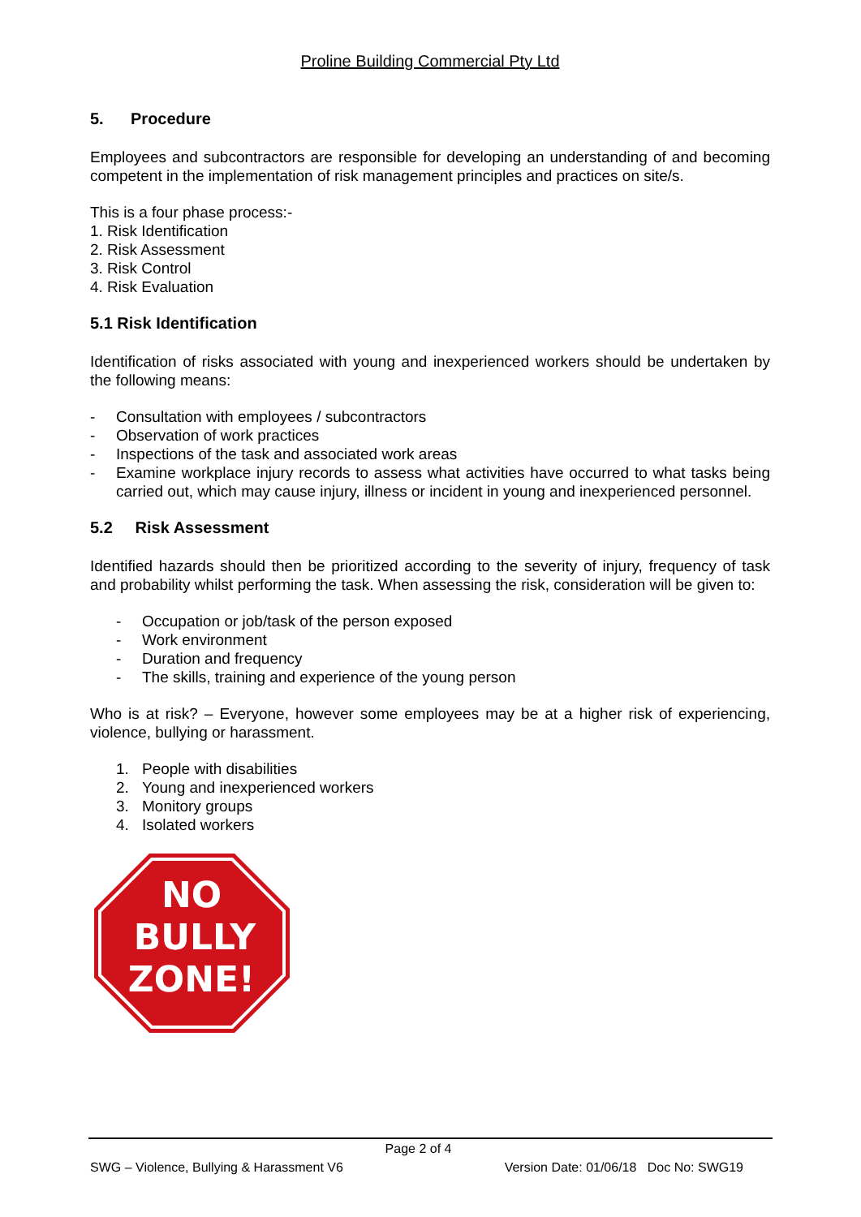Proline Building Commercial Pty Ltd
5. Procedure
Employees and subcontractors are responsible for developing an understanding of and becoming competent in the implementation of risk management principles and practices on site/s.
This is a four phase process:-
1. Risk Identification
2. Risk Assessment
3. Risk Control
4. Risk Evaluation
5.1 Risk Identification
Identification of risks associated with young and inexperienced workers should be undertaken by the following means:
- Consultation with employees / subcontractors
- Observation of work practices
- Inspections of the task and associated work areas
- Examine workplace injury records to assess what activities have occurred to what tasks being carried out, which may cause injury, illness or incident in young and inexperienced personnel.
5.2 Risk Assessment
Identified hazards should then be prioritized according to the severity of injury, frequency of task and probability whilst performing the task. When assessing the risk, consideration will be given to:
- Occupation or job/task of the person exposed
- Work environment
- Duration and frequency
- The skills, training and experience of the young person
Who is at risk? – Everyone, however some employees may be at a higher risk of experiencing, violence, bullying or harassment.
1. People with disabilities
2. Young and inexperienced workers
3. Monitory groups
4. Isolated workers
NO
BULLY
ZONE!
Page 2 of 4
SWG – Violence, Bullying & Harassment V6 Version Date: 01/06/18 Doc No: SWG19